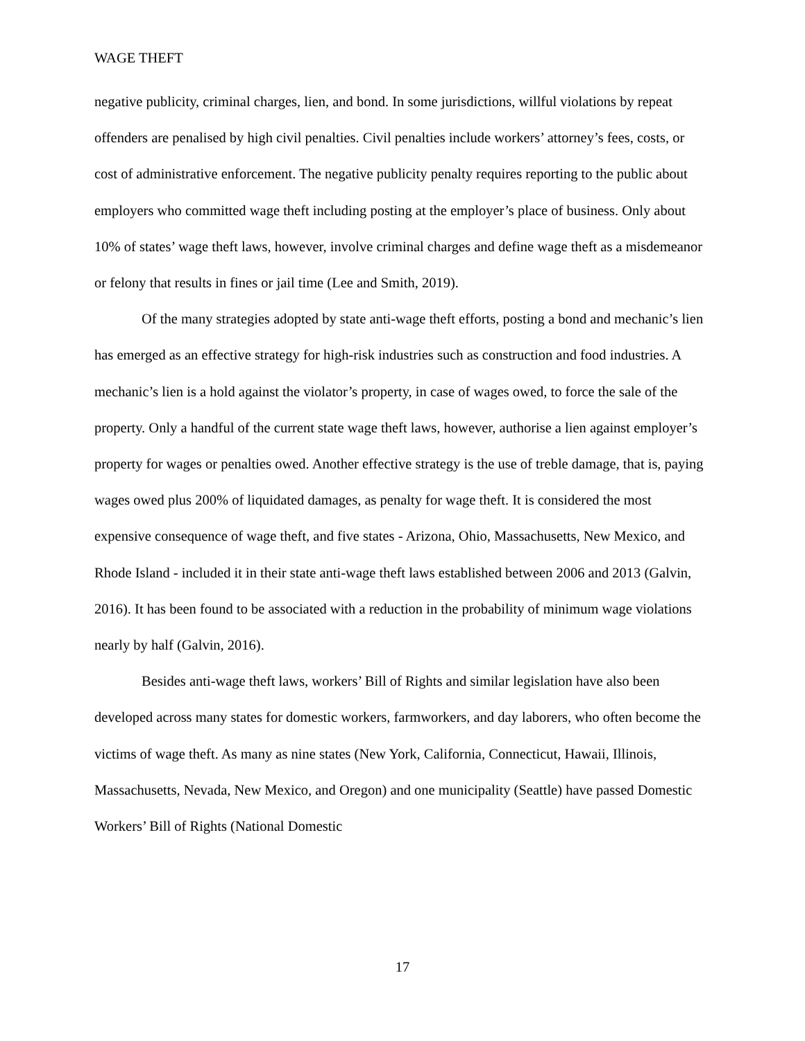WAGE THEFT
negative publicity, criminal charges, lien, and bond. In some jurisdictions, willful violations by repeat offenders are penalised by high civil penalties. Civil penalties include workers’ attorney’s fees, costs, or cost of administrative enforcement. The negative publicity penalty requires reporting to the public about employers who committed wage theft including posting at the employer’s place of business. Only about 10% of states’ wage theft laws, however, involve criminal charges and define wage theft as a misdemeanor or felony that results in fines or jail time (Lee and Smith, 2019).
Of the many strategies adopted by state anti-wage theft efforts, posting a bond and mechanic’s lien has emerged as an effective strategy for high-risk industries such as construction and food industries. A mechanic’s lien is a hold against the violator’s property, in case of wages owed, to force the sale of the property. Only a handful of the current state wage theft laws, however, authorise a lien against employer’s property for wages or penalties owed. Another effective strategy is the use of treble damage, that is, paying wages owed plus 200% of liquidated damages, as penalty for wage theft. It is considered the most expensive consequence of wage theft, and five states - Arizona, Ohio, Massachusetts, New Mexico, and Rhode Island - included it in their state anti-wage theft laws established between 2006 and 2013 (Galvin, 2016). It has been found to be associated with a reduction in the probability of minimum wage violations nearly by half (Galvin, 2016).
Besides anti-wage theft laws, workers’ Bill of Rights and similar legislation have also been developed across many states for domestic workers, farmworkers, and day laborers, who often become the victims of wage theft. As many as nine states (New York, California, Connecticut, Hawaii, Illinois, Massachusetts, Nevada, New Mexico, and Oregon) and one municipality (Seattle) have passed Domestic Workers’ Bill of Rights (National Domestic
17